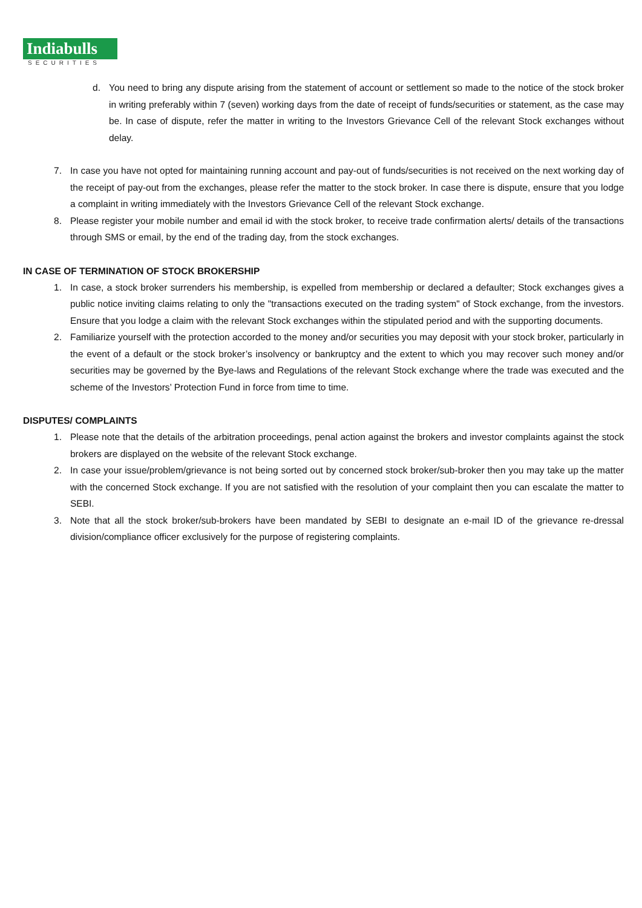Indiabulls
SECURITIES
d. You need to bring any dispute arising from the statement of account or settlement so made to the notice of the stock broker in writing preferably within 7 (seven) working days from the date of receipt of funds/securities or statement, as the case may be. In case of dispute, refer the matter in writing to the Investors Grievance Cell of the relevant Stock exchanges without delay.
7. In case you have not opted for maintaining running account and pay-out of funds/securities is not received on the next working day of the receipt of pay-out from the exchanges, please refer the matter to the stock broker. In case there is dispute, ensure that you lodge a complaint in writing immediately with the Investors Grievance Cell of the relevant Stock exchange.
8. Please register your mobile number and email id with the stock broker, to receive trade confirmation alerts/ details of the transactions through SMS or email, by the end of the trading day, from the stock exchanges.
IN CASE OF TERMINATION OF STOCK BROKERSHIP
1. In case, a stock broker surrenders his membership, is expelled from membership or declared a defaulter; Stock exchanges gives a public notice inviting claims relating to only the "transactions executed on the trading system" of Stock exchange, from the investors. Ensure that you lodge a claim with the relevant Stock exchanges within the stipulated period and with the supporting documents.
2. Familiarize yourself with the protection accorded to the money and/or securities you may deposit with your stock broker, particularly in the event of a default or the stock broker’s insolvency or bankruptcy and the extent to which you may recover such money and/or securities may be governed by the Bye-laws and Regulations of the relevant Stock exchange where the trade was executed and the scheme of the Investors’ Protection Fund in force from time to time.
DISPUTES/ COMPLAINTS
1. Please note that the details of the arbitration proceedings, penal action against the brokers and investor complaints against the stock brokers are displayed on the website of the relevant Stock exchange.
2. In case your issue/problem/grievance is not being sorted out by concerned stock broker/sub-broker then you may take up the matter with the concerned Stock exchange. If you are not satisfied with the resolution of your complaint then you can escalate the matter to SEBI.
3. Note that all the stock broker/sub-brokers have been mandated by SEBI to designate an e-mail ID of the grievance re-dressal division/compliance officer exclusively for the purpose of registering complaints.